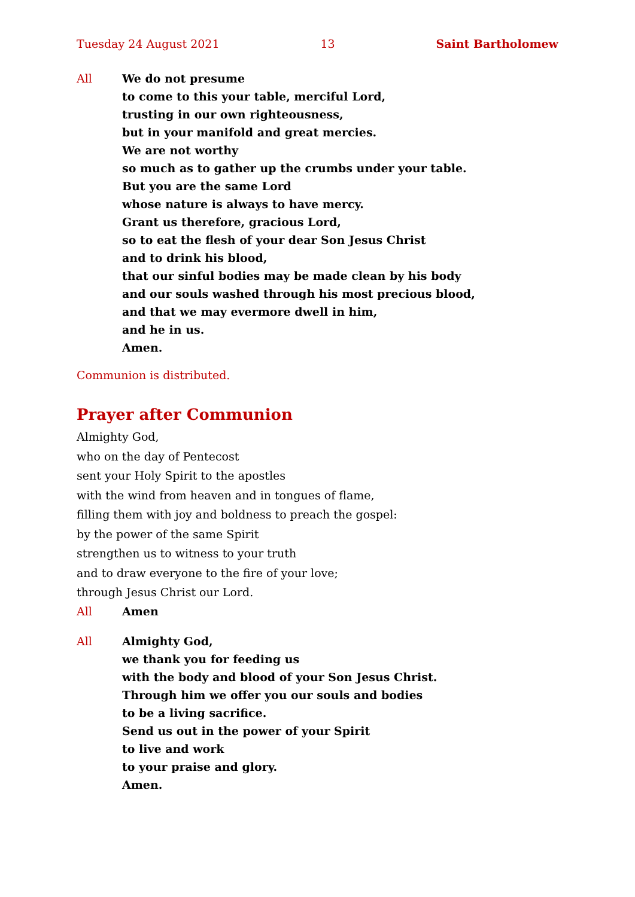Tuesday 24 August 2021 13 Saint Bartholomew
All We do not presume
to come to this your table, merciful Lord,
trusting in our own righteousness,
but in your manifold and great mercies.
We are not worthy
so much as to gather up the crumbs under your table.
But you are the same Lord
whose nature is always to have mercy.
Grant us therefore, gracious Lord,
so to eat the flesh of your dear Son Jesus Christ
and to drink his blood,
that our sinful bodies may be made clean by his body
and our souls washed through his most precious blood,
and that we may evermore dwell in him,
and he in us.
Amen.
Communion is distributed.
Prayer after Communion
Almighty God,
who on the day of Pentecost
sent your Holy Spirit to the apostles
with the wind from heaven and in tongues of flame,
filling them with joy and boldness to preach the gospel:
by the power of the same Spirit
strengthen us to witness to your truth
and to draw everyone to the fire of your love;
through Jesus Christ our Lord.
All Amen
All Almighty God,
we thank you for feeding us
with the body and blood of your Son Jesus Christ.
Through him we offer you our souls and bodies
to be a living sacrifice.
Send us out in the power of your Spirit
to live and work
to your praise and glory.
Amen.